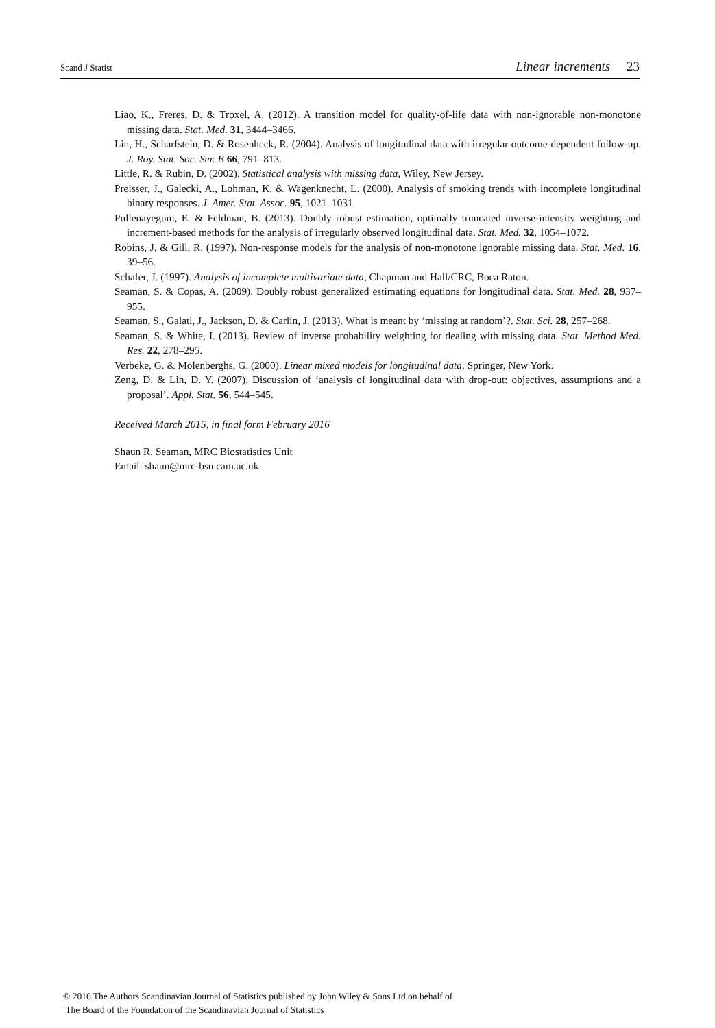Scand J Statist Linear increments 23
Liao, K., Freres, D. & Troxel, A. (2012). A transition model for quality-of-life data with non-ignorable non-monotone missing data. Stat. Med. 31, 3444–3466.
Lin, H., Scharfstein, D. & Rosenheck, R. (2004). Analysis of longitudinal data with irregular outcome-dependent follow-up. J. Roy. Stat. Soc. Ser. B 66, 791–813.
Little, R. & Rubin, D. (2002). Statistical analysis with missing data, Wiley, New Jersey.
Preisser, J., Galecki, A., Lohman, K. & Wagenknecht, L. (2000). Analysis of smoking trends with incomplete longitudinal binary responses. J. Amer. Stat. Assoc. 95, 1021–1031.
Pullenayegum, E. & Feldman, B. (2013). Doubly robust estimation, optimally truncated inverse-intensity weighting and increment-based methods for the analysis of irregularly observed longitudinal data. Stat. Med. 32, 1054–1072.
Robins, J. & Gill, R. (1997). Non-response models for the analysis of non-monotone ignorable missing data. Stat. Med. 16, 39–56.
Schafer, J. (1997). Analysis of incomplete multivariate data, Chapman and Hall/CRC, Boca Raton.
Seaman, S. & Copas, A. (2009). Doubly robust generalized estimating equations for longitudinal data. Stat. Med. 28, 937–955.
Seaman, S., Galati, J., Jackson, D. & Carlin, J. (2013). What is meant by ‘missing at random’?. Stat. Sci. 28, 257–268.
Seaman, S. & White, I. (2013). Review of inverse probability weighting for dealing with missing data. Stat. Method Med. Res. 22, 278–295.
Verbeke, G. & Molenberghs, G. (2000). Linear mixed models for longitudinal data, Springer, New York.
Zeng, D. & Lin, D. Y. (2007). Discussion of ‘analysis of longitudinal data with drop-out: objectives, assumptions and a proposal’. Appl. Stat. 56, 544–545.
Received March 2015, in final form February 2016
Shaun R. Seaman, MRC Biostatistics Unit
Email: shaun@mrc-bsu.cam.ac.uk
© 2016 The Authors Scandinavian Journal of Statistics published by John Wiley & Sons Ltd on behalf of
The Board of the Foundation of the Scandinavian Journal of Statistics